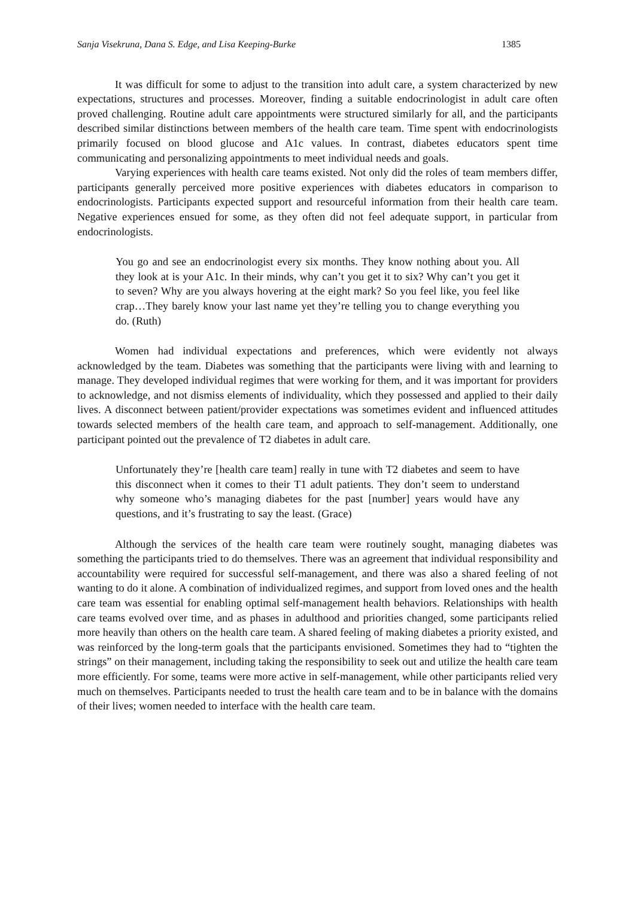Sanja Visekruna, Dana S. Edge, and Lisa Keeping-Burke 1385
It was difficult for some to adjust to the transition into adult care, a system characterized by new expectations, structures and processes. Moreover, finding a suitable endocrinologist in adult care often proved challenging. Routine adult care appointments were structured similarly for all, and the participants described similar distinctions between members of the health care team. Time spent with endocrinologists primarily focused on blood glucose and A1c values. In contrast, diabetes educators spent time communicating and personalizing appointments to meet individual needs and goals.
Varying experiences with health care teams existed. Not only did the roles of team members differ, participants generally perceived more positive experiences with diabetes educators in comparison to endocrinologists. Participants expected support and resourceful information from their health care team. Negative experiences ensued for some, as they often did not feel adequate support, in particular from endocrinologists.
You go and see an endocrinologist every six months. They know nothing about you. All they look at is your A1c. In their minds, why can’t you get it to six? Why can’t you get it to seven? Why are you always hovering at the eight mark? So you feel like, you feel like crap…They barely know your last name yet they’re telling you to change everything you do. (Ruth)
Women had individual expectations and preferences, which were evidently not always acknowledged by the team. Diabetes was something that the participants were living with and learning to manage. They developed individual regimes that were working for them, and it was important for providers to acknowledge, and not dismiss elements of individuality, which they possessed and applied to their daily lives. A disconnect between patient/provider expectations was sometimes evident and influenced attitudes towards selected members of the health care team, and approach to self-management. Additionally, one participant pointed out the prevalence of T2 diabetes in adult care.
Unfortunately they’re [health care team] really in tune with T2 diabetes and seem to have this disconnect when it comes to their T1 adult patients. They don’t seem to understand why someone who’s managing diabetes for the past [number] years would have any questions, and it’s frustrating to say the least. (Grace)
Although the services of the health care team were routinely sought, managing diabetes was something the participants tried to do themselves. There was an agreement that individual responsibility and accountability were required for successful self-management, and there was also a shared feeling of not wanting to do it alone. A combination of individualized regimes, and support from loved ones and the health care team was essential for enabling optimal self-management health behaviors. Relationships with health care teams evolved over time, and as phases in adulthood and priorities changed, some participants relied more heavily than others on the health care team. A shared feeling of making diabetes a priority existed, and was reinforced by the long-term goals that the participants envisioned. Sometimes they had to “tighten the strings” on their management, including taking the responsibility to seek out and utilize the health care team more efficiently. For some, teams were more active in self-management, while other participants relied very much on themselves. Participants needed to trust the health care team and to be in balance with the domains of their lives; women needed to interface with the health care team.